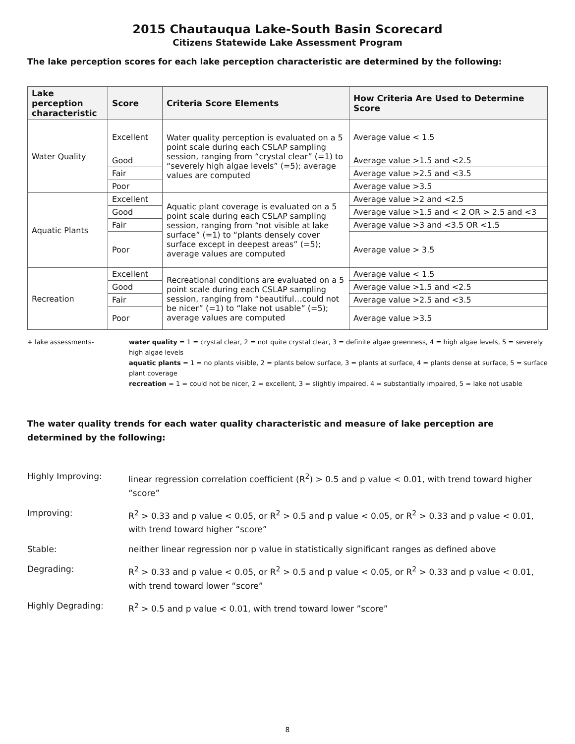2015 Chautauqua Lake-South Basin Scorecard
Citizens Statewide Lake Assessment Program
The lake perception scores for each lake perception characteristic are determined by the following:
| Lake perception characteristic | Score | Criteria Score Elements | How Criteria Are Used to Determine Score |
| --- | --- | --- | --- |
| Water Quality | Excellent | Water quality perception is evaluated on a 5 point scale during each CSLAP sampling session, ranging from “crystal clear” (=1) to “severely high algae levels” (=5); average values are computed | Average value < 1.5 |
| | Good | | Average value >1.5 and <2.5 |
| | Fair | | Average value >2.5 and <3.5 |
| | Poor | | Average value >3.5 |
| Aquatic Plants | Excellent | Aquatic plant coverage is evaluated on a 5 point scale during each CSLAP sampling session, ranging from “not visible at lake surface” (=1) to “plants densely cover surface except in deepest areas” (=5); average values are computed | Average value >2 and <2.5 |
| | Good | | Average value >1.5 and < 2 OR > 2.5 and <3 |
| | Fair | | Average value >3 and <3.5 OR <1.5 |
| | Poor | | Average value > 3.5 |
| Recreation | Excellent | Recreational conditions are evaluated on a 5 point scale during each CSLAP sampling session, ranging from “beautiful…could not be nicer” (=1) to “lake not usable” (=5); average values are computed | Average value < 1.5 |
| | Good | | Average value >1.5 and <2.5 |
| | Fair | | Average value >2.5 and <3.5 |
| | Poor | | Average value >3.5 |
+ lake assessments- water quality = 1 = crystal clear, 2 = not quite crystal clear, 3 = definite algae greenness, 4 = high algae levels, 5 = severely high algae levels
aquatic plants = 1 = no plants visible, 2 = plants below surface, 3 = plants at surface, 4 = plants dense at surface, 5 = surface plant coverage
recreation = 1 = could not be nicer, 2 = excellent, 3 = slightly impaired, 4 = substantially impaired, 5 = lake not usable
The water quality trends for each water quality characteristic and measure of lake perception are determined by the following:
| Highly Improving: | linear regression correlation coefficient (R<sup>2</sup>) > 0.5 and p value < 0.01, with trend toward higher “score” |
| Improving: | R<sup>2</sup> > 0.33 and p value < 0.05, or R<sup>2</sup> > 0.5 and p value < 0.05, or R<sup>2</sup> > 0.33 and p value < 0.01, with trend toward higher “score” |
| Stable: | neither linear regression nor p value in statistically significant ranges as defined above |
| Degrading: | R<sup>2</sup> > 0.33 and p value < 0.05, or R<sup>2</sup> > 0.5 and p value < 0.05, or R<sup>2</sup> > 0.33 and p value < 0.01, with trend toward lower “score” |
| Highly Degrading: | R<sup>2</sup> > 0.5 and p value < 0.01, with trend toward lower ”score” |
8